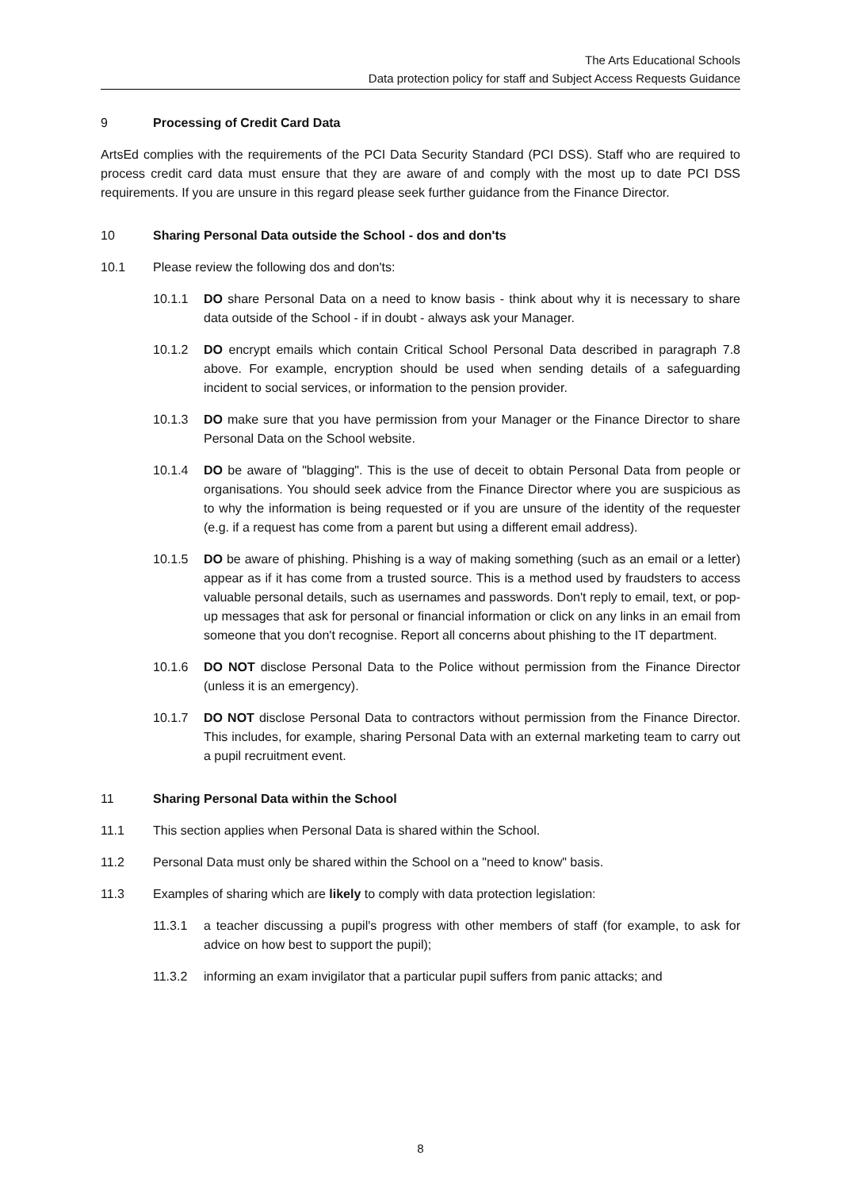The Arts Educational Schools
Data protection policy for staff and Subject Access Requests Guidance
9 Processing of Credit Card Data
ArtsEd complies with the requirements of the PCI Data Security Standard (PCI DSS). Staff who are required to process credit card data must ensure that they are aware of and comply with the most up to date PCI DSS requirements. If you are unsure in this regard please seek further guidance from the Finance Director.
10 Sharing Personal Data outside the School - dos and don'ts
10.1 Please review the following dos and don'ts:
10.1.1 DO share Personal Data on a need to know basis - think about why it is necessary to share data outside of the School - if in doubt - always ask your Manager.
10.1.2 DO encrypt emails which contain Critical School Personal Data described in paragraph 7.8 above. For example, encryption should be used when sending details of a safeguarding incident to social services, or information to the pension provider.
10.1.3 DO make sure that you have permission from your Manager or the Finance Director to share Personal Data on the School website.
10.1.4 DO be aware of "blagging". This is the use of deceit to obtain Personal Data from people or organisations. You should seek advice from the Finance Director where you are suspicious as to why the information is being requested or if you are unsure of the identity of the requester (e.g. if a request has come from a parent but using a different email address).
10.1.5 DO be aware of phishing. Phishing is a way of making something (such as an email or a letter) appear as if it has come from a trusted source. This is a method used by fraudsters to access valuable personal details, such as usernames and passwords. Don't reply to email, text, or pop-up messages that ask for personal or financial information or click on any links in an email from someone that you don't recognise. Report all concerns about phishing to the IT department.
10.1.6 DO NOT disclose Personal Data to the Police without permission from the Finance Director (unless it is an emergency).
10.1.7 DO NOT disclose Personal Data to contractors without permission from the Finance Director. This includes, for example, sharing Personal Data with an external marketing team to carry out a pupil recruitment event.
11 Sharing Personal Data within the School
11.1 This section applies when Personal Data is shared within the School.
11.2 Personal Data must only be shared within the School on a "need to know" basis.
11.3 Examples of sharing which are likely to comply with data protection legislation:
11.3.1 a teacher discussing a pupil's progress with other members of staff (for example, to ask for advice on how best to support the pupil);
11.3.2 informing an exam invigilator that a particular pupil suffers from panic attacks; and
8